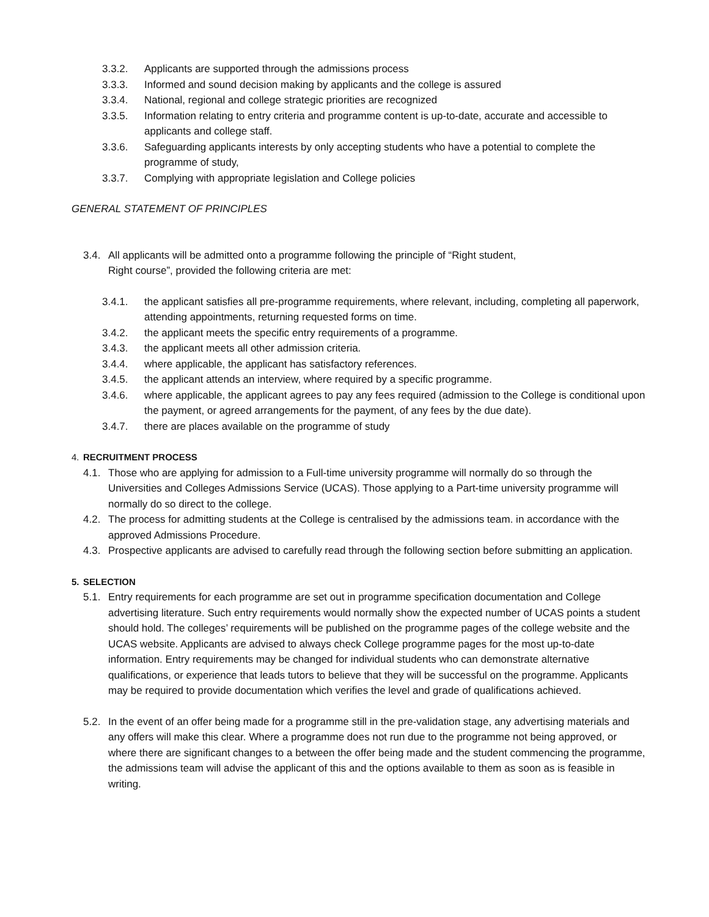3.3.2. Applicants are supported through the admissions process
3.3.3. Informed and sound decision making by applicants and the college is assured
3.3.4. National, regional and college strategic priorities are recognized
3.3.5. Information relating to entry criteria and programme content is up-to-date, accurate and accessible to applicants and college staff.
3.3.6. Safeguarding applicants interests by only accepting students who have a potential to complete the programme of study,
3.3.7. Complying with appropriate legislation and College policies
GENERAL STATEMENT OF PRINCIPLES
3.4. All applicants will be admitted onto a programme following the principle of “Right student,
Right course”, provided the following criteria are met:
3.4.1. the applicant satisfies all pre-programme requirements, where relevant, including, completing all paperwork, attending appointments, returning requested forms on time.
3.4.2. the applicant meets the specific entry requirements of a programme.
3.4.3. the applicant meets all other admission criteria.
3.4.4. where applicable, the applicant has satisfactory references.
3.4.5. the applicant attends an interview, where required by a specific programme.
3.4.6. where applicable, the applicant agrees to pay any fees required (admission to the College is conditional upon the payment, or agreed arrangements for the payment, of any fees by the due date).
3.4.7. there are places available on the programme of study
4. RECRUITMENT PROCESS
4.1. Those who are applying for admission to a Full-time university programme will normally do so through the Universities and Colleges Admissions Service (UCAS). Those applying to a Part-time university programme will normally do so direct to the college.
4.2. The process for admitting students at the College is centralised by the admissions team. in accordance with the approved Admissions Procedure.
4.3. Prospective applicants are advised to carefully read through the following section before submitting an application.
5. SELECTION
5.1. Entry requirements for each programme are set out in programme specification documentation and College advertising literature. Such entry requirements would normally show the expected number of UCAS points a student should hold. The colleges’ requirements will be published on the programme pages of the college website and the UCAS website. Applicants are advised to always check College programme pages for the most up-to-date information. Entry requirements may be changed for individual students who can demonstrate alternative qualifications, or experience that leads tutors to believe that they will be successful on the programme. Applicants may be required to provide documentation which verifies the level and grade of qualifications achieved.
5.2. In the event of an offer being made for a programme still in the pre-validation stage, any advertising materials and any offers will make this clear. Where a programme does not run due to the programme not being approved, or where there are significant changes to a between the offer being made and the student commencing the programme, the admissions team will advise the applicant of this and the options available to them as soon as is feasible in writing.